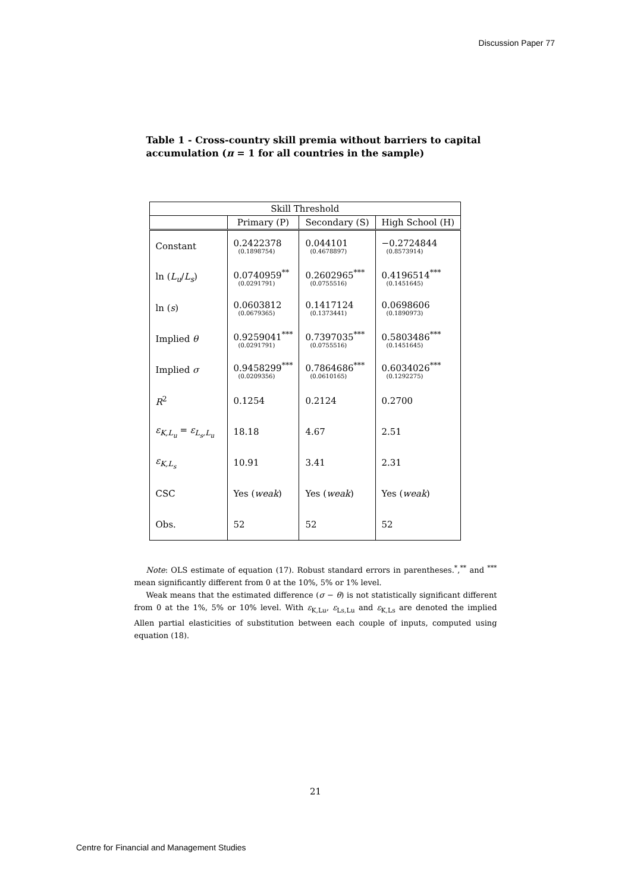Discussion Paper 77
Table 1 - Cross-country skill premia without barriers to capital accumulation (π = 1 for all countries in the sample)
| Skill Threshold | | | |
| --- | --- | --- | --- |
| | Primary (P) | Secondary (S) | High School (H) |
| Constant | 0.2422378 (0.1898754) | 0.044101 (0.4678897) | −0.2724844 (0.8573914) |
| ln ( L<sub>u</sub> / L<sub>s</sub> ) | 0.0740959<sup>**</sup> (0.0291791) | 0.2602965<sup>***</sup> (0.0755516) | 0.4196514<sup>***</sup> (0.1451645) |
| ln ( s ) | 0.0603812 (0.0679365) | 0.1417124 (0.1373441) | 0.0698606 (0.1890973) |
| Implied θ | 0.9259041<sup>***</sup> (0.0291791) | 0.7397035<sup>***</sup> (0.0755516) | 0.5803486<sup>***</sup> (0.1451645) |
| Implied σ | 0.9458299<sup>***</sup> (0.0209356) | 0.7864686<sup>***</sup> (0.0610165) | 0.6034026<sup>***</sup> (0.1292275) |
| R<sup>2</sup> | 0.1254 | 0.2124 | 0.2700 |
| ε<sub>K,L<sub>u</sub></sub> = ε<sub>L<sub>s</sub>,L<sub>u</sub></sub> | 18.18 | 4.67 | 2.51 |
| ε<sub>K,L<sub>s</sub></sub> | 10.91 | 3.41 | 2.31 |
| CSC | Yes ( weak ) | Yes ( weak ) | Yes ( weak ) |
| Obs. | 52 | 52 | 52 |
Note: OLS estimate of equation (17). Robust standard errors in parentheses.<sup>*</sup>,<sup>**</sup> and <sup>***</sup> mean significantly different from 0 at the 10%, 5% or 1% level.
Weak means that the estimated difference (σ − θ) is not statistically significant different from 0 at the 1%, 5% or 10% level. With ε<sub>K,Lu</sub>, ε<sub>Ls,Lu</sub> and ε<sub>K,Ls</sub> are denoted the implied Allen partial elasticities of substitution between each couple of inputs, computed using equation (18).
21
Centre for Financial and Management Studies